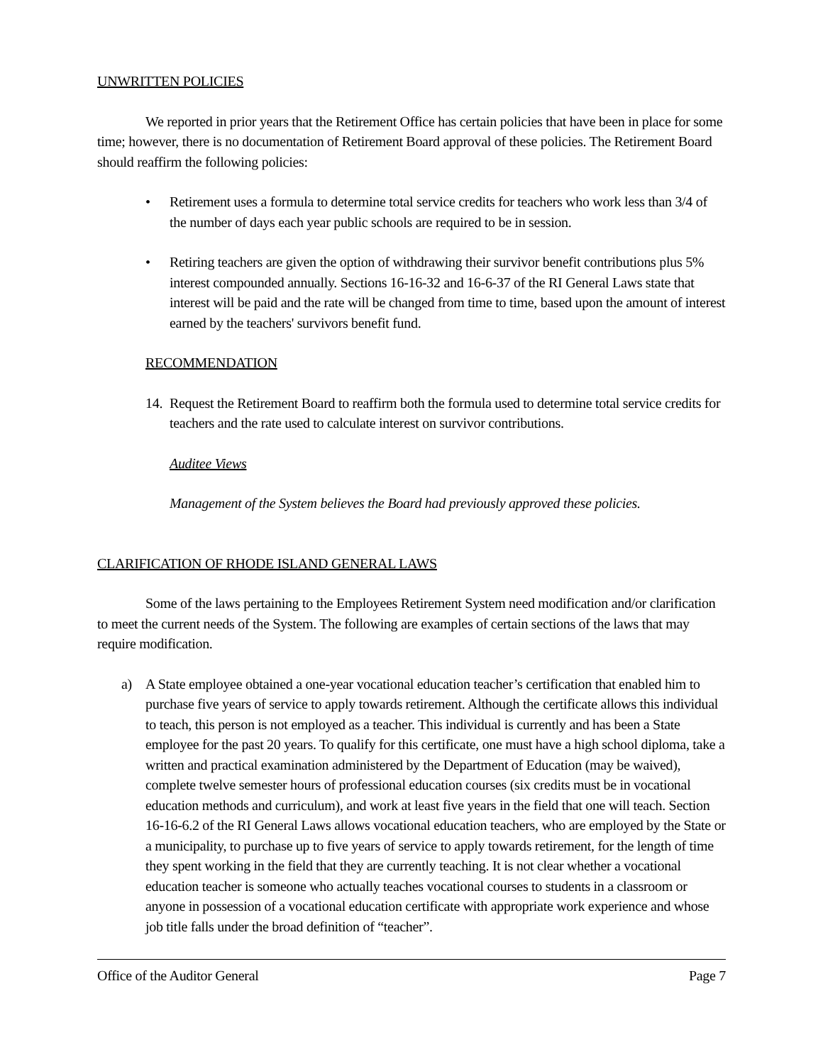UNWRITTEN POLICIES
We reported in prior years that the Retirement Office has certain policies that have been in place for some time; however, there is no documentation of Retirement Board approval of these policies. The Retirement Board should reaffirm the following policies:
• Retirement uses a formula to determine total service credits for teachers who work less than 3/4 of the number of days each year public schools are required to be in session.
• Retiring teachers are given the option of withdrawing their survivor benefit contributions plus 5% interest compounded annually. Sections 16-16-32 and 16-6-37 of the RI General Laws state that interest will be paid and the rate will be changed from time to time, based upon the amount of interest earned by the teachers' survivors benefit fund.
RECOMMENDATION
14. Request the Retirement Board to reaffirm both the formula used to determine total service credits for teachers and the rate used to calculate interest on survivor contributions.
Auditee Views
Management of the System believes the Board had previously approved these policies.
CLARIFICATION OF RHODE ISLAND GENERAL LAWS
Some of the laws pertaining to the Employees Retirement System need modification and/or clarification to meet the current needs of the System. The following are examples of certain sections of the laws that may require modification.
a) A State employee obtained a one-year vocational education teacher’s certification that enabled him to purchase five years of service to apply towards retirement. Although the certificate allows this individual to teach, this person is not employed as a teacher. This individual is currently and has been a State employee for the past 20 years. To qualify for this certificate, one must have a high school diploma, take a written and practical examination administered by the Department of Education (may be waived), complete twelve semester hours of professional education courses (six credits must be in vocational education methods and curriculum), and work at least five years in the field that one will teach. Section 16-16-6.2 of the RI General Laws allows vocational education teachers, who are employed by the State or a municipality, to purchase up to five years of service to apply towards retirement, for the length of time they spent working in the field that they are currently teaching. It is not clear whether a vocational education teacher is someone who actually teaches vocational courses to students in a classroom or anyone in possession of a vocational education certificate with appropriate work experience and whose job title falls under the broad definition of “teacher”.
Office of the Auditor General Page 7